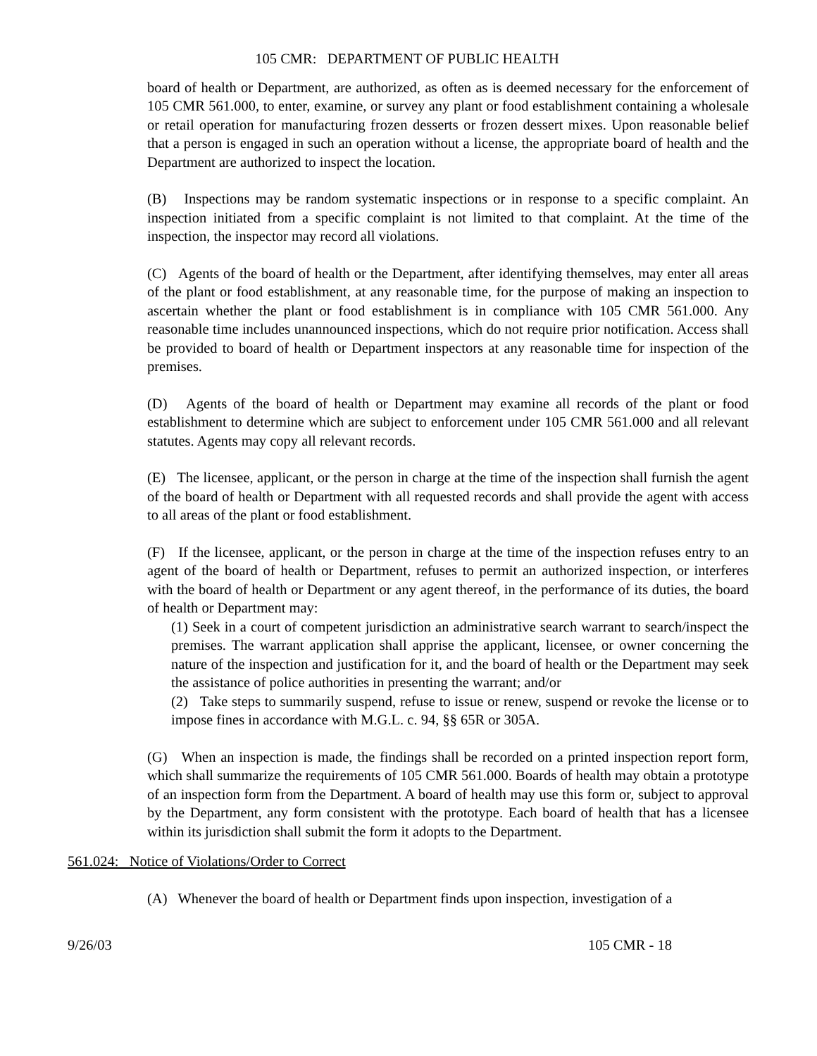105 CMR: DEPARTMENT OF PUBLIC HEALTH
board of health or Department, are authorized, as often as is deemed necessary for the enforcement of 105 CMR 561.000, to enter, examine, or survey any plant or food establishment containing a wholesale or retail operation for manufacturing frozen desserts or frozen dessert mixes. Upon reasonable belief that a person is engaged in such an operation without a license, the appropriate board of health and the Department are authorized to inspect the location.
(B) Inspections may be random systematic inspections or in response to a specific complaint. An inspection initiated from a specific complaint is not limited to that complaint. At the time of the inspection, the inspector may record all violations.
(C) Agents of the board of health or the Department, after identifying themselves, may enter all areas of the plant or food establishment, at any reasonable time, for the purpose of making an inspection to ascertain whether the plant or food establishment is in compliance with 105 CMR 561.000. Any reasonable time includes unannounced inspections, which do not require prior notification. Access shall be provided to board of health or Department inspectors at any reasonable time for inspection of the premises.
(D) Agents of the board of health or Department may examine all records of the plant or food establishment to determine which are subject to enforcement under 105 CMR 561.000 and all relevant statutes. Agents may copy all relevant records.
(E) The licensee, applicant, or the person in charge at the time of the inspection shall furnish the agent of the board of health or Department with all requested records and shall provide the agent with access to all areas of the plant or food establishment.
(F) If the licensee, applicant, or the person in charge at the time of the inspection refuses entry to an agent of the board of health or Department, refuses to permit an authorized inspection, or interferes with the board of health or Department or any agent thereof, in the performance of its duties, the board of health or Department may:
(1) Seek in a court of competent jurisdiction an administrative search warrant to search/inspect the premises. The warrant application shall apprise the applicant, licensee, or owner concerning the nature of the inspection and justification for it, and the board of health or the Department may seek the assistance of police authorities in presenting the warrant; and/or
(2) Take steps to summarily suspend, refuse to issue or renew, suspend or revoke the license or to impose fines in accordance with M.G.L. c. 94, §§ 65R or 305A.
(G) When an inspection is made, the findings shall be recorded on a printed inspection report form, which shall summarize the requirements of 105 CMR 561.000. Boards of health may obtain a prototype of an inspection form from the Department. A board of health may use this form or, subject to approval by the Department, any form consistent with the prototype. Each board of health that has a licensee within its jurisdiction shall submit the form it adopts to the Department.
561.024: Notice of Violations/Order to Correct
(A) Whenever the board of health or Department finds upon inspection, investigation of a
9/26/03 105 CMR - 18